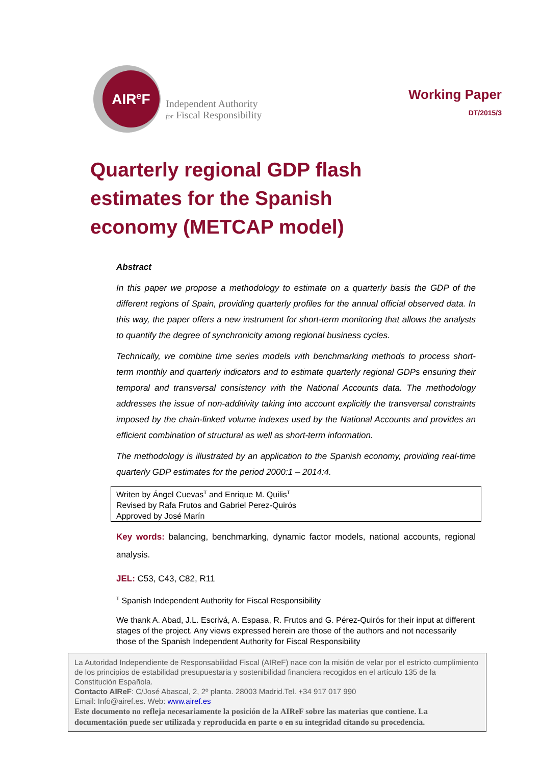AIR<sup>e</sup>F
Independent Authority
for Fiscal Responsibility
Working Paper
DT/2015/3
Quarterly regional GDP flash estimates for the Spanish economy (METCAP model)
Abstract
In this paper we propose a methodology to estimate on a quarterly basis the GDP of the different regions of Spain, providing quarterly profiles for the annual official observed data. In this way, the paper offers a new instrument for short-term monitoring that allows the analysts to quantify the degree of synchronicity among regional business cycles.
Technically, we combine time series models with benchmarking methods to process short-term monthly and quarterly indicators and to estimate quarterly regional GDPs ensuring their temporal and transversal consistency with the National Accounts data. The methodology addresses the issue of non-additivity taking into account explicitly the transversal constraints imposed by the chain-linked volume indexes used by the National Accounts and provides an efficient combination of structural as well as short-term information.
The methodology is illustrated by an application to the Spanish economy, providing real-time quarterly GDP estimates for the period 2000:1 – 2014:4.
Writen by Ángel Cuevas<sup>т</sup> and Enrique M. Quilis<sup>т</sup>
Revised by Rafa Frutos and Gabriel Perez-Quirós
Approved by José Marín
Key words: balancing, benchmarking, dynamic factor models, national accounts, regional analysis.
JEL: C53, C43, C82, R11
<sup>т</sup> Spanish Independent Authority for Fiscal Responsibility
We thank A. Abad, J.L. Escrivá, A. Espasa, R. Frutos and G. Pérez-Quirós for their input at different stages of the project. Any views expressed herein are those of the authors and not necessarily those of the Spanish Independent Authority for Fiscal Responsibility
La Autoridad Independiente de Responsabilidad Fiscal (AIReF) nace con la misión de velar por el estricto cumplimiento de los principios de estabilidad presupuestaria y sostenibilidad financiera recogidos en el artículo 135 de la Constitución Española.
Contacto AIReF: C/José Abascal, 2, 2º planta. 28003 Madrid.Tel. +34 917 017 990
Email: Info@airef.es. Web: www.airef.es
Este documento no refleja necesariamente la posición de la AIReF sobre las materias que contiene. La documentación puede ser utilizada y reproducida en parte o en su integridad citando su procedencia.